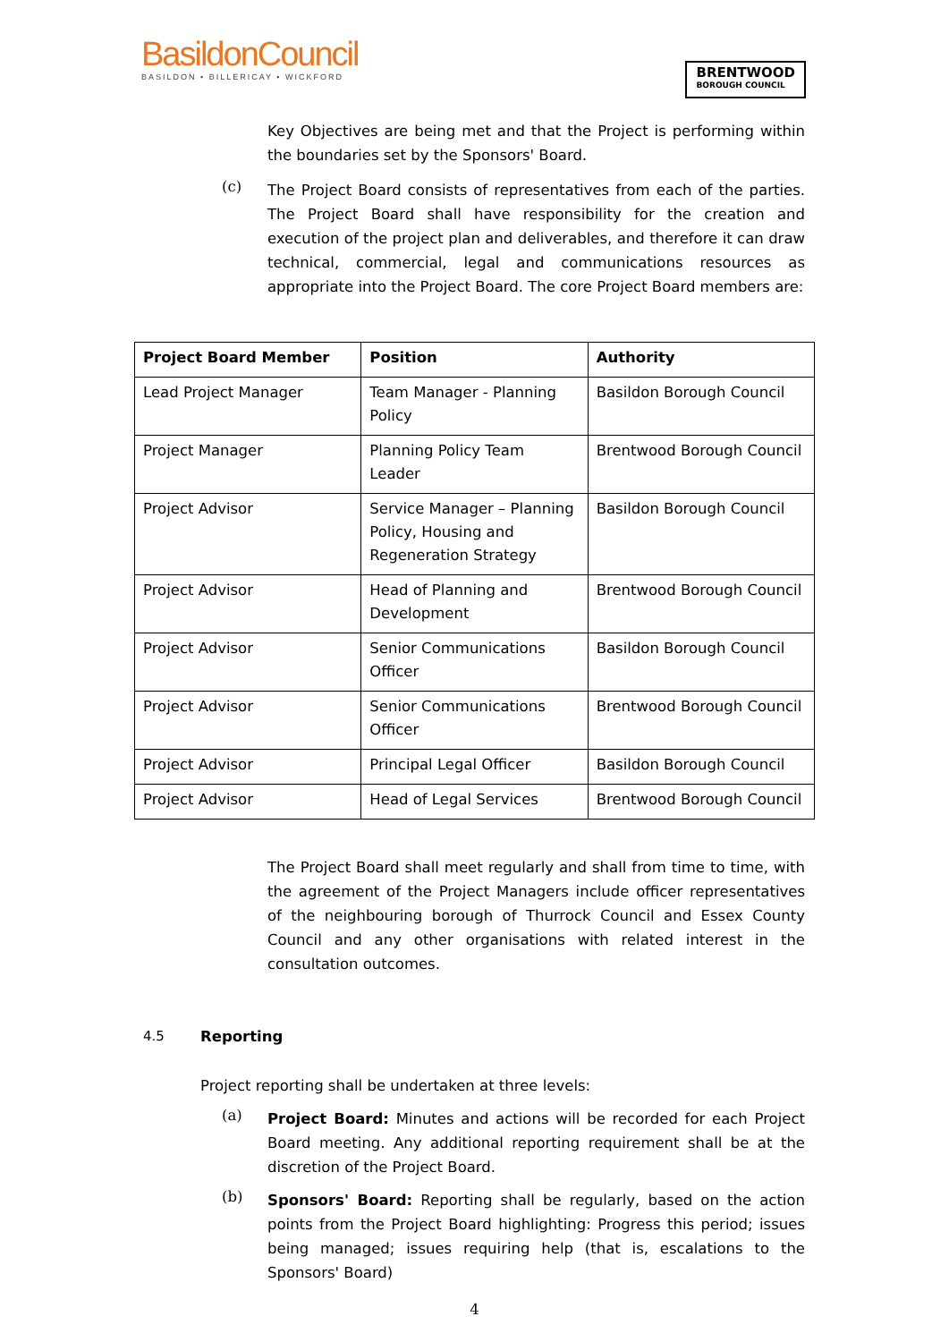BasildonCouncil
BASILDON • BILLERICAY • WICKFORD
BRENTWOOD
BOROUGH COUNCIL
Key Objectives are being met and that the Project is performing within the boundaries set by the Sponsors' Board.
(c)
The Project Board consists of representatives from each of the parties. The Project Board shall have responsibility for the creation and execution of the project plan and deliverables, and therefore it can draw technical, commercial, legal and communications resources as appropriate into the Project Board. The core Project Board members are:
| Project Board Member | Position | Authority |
| --- | --- | --- |
| Lead Project Manager | Team Manager - Planning Policy | Basildon Borough Council |
| Project Manager | Planning Policy Team Leader | Brentwood Borough Council |
| Project Advisor | Service Manager – Planning Policy, Housing and Regeneration Strategy | Basildon Borough Council |
| Project Advisor | Head of Planning and Development | Brentwood Borough Council |
| Project Advisor | Senior Communications Officer | Basildon Borough Council |
| Project Advisor | Senior Communications Officer | Brentwood Borough Council |
| Project Advisor | Principal Legal Officer | Basildon Borough Council |
| Project Advisor | Head of Legal Services | Brentwood Borough Council |
The Project Board shall meet regularly and shall from time to time, with the agreement of the Project Managers include officer representatives of the neighbouring borough of Thurrock Council and Essex County Council and any other organisations with related interest in the consultation outcomes.
4.5 Reporting
Project reporting shall be undertaken at three levels:
(a)
Project Board: Minutes and actions will be recorded for each Project Board meeting. Any additional reporting requirement shall be at the discretion of the Project Board.
(b)
Sponsors' Board: Reporting shall be regularly, based on the action points from the Project Board highlighting: Progress this period; issues being managed; issues requiring help (that is, escalations to the Sponsors' Board)
4